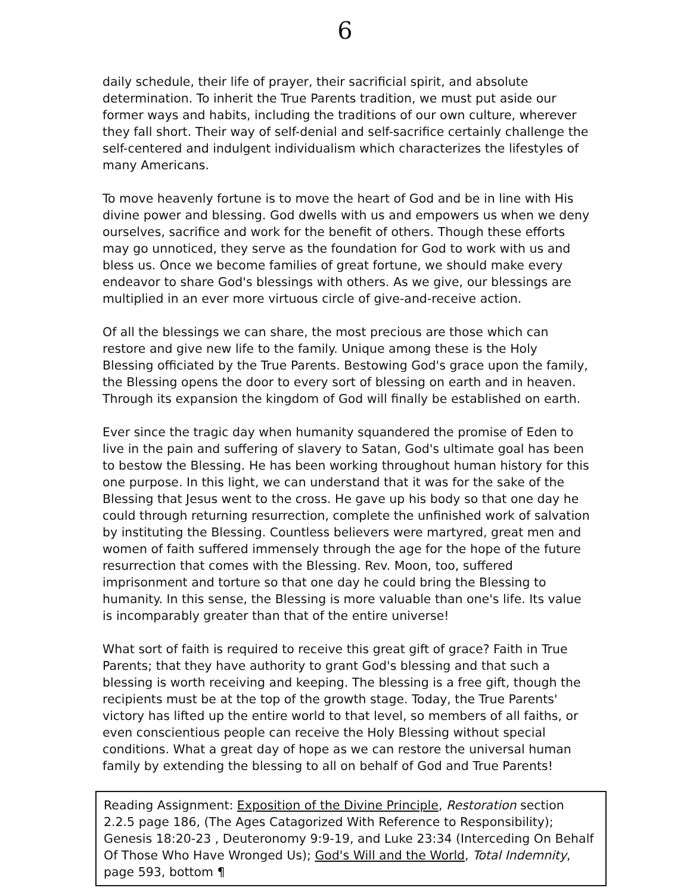6
daily schedule, their life of prayer, their sacrificial spirit, and absolute determination. To inherit the True Parents tradition, we must put aside our former ways and habits, including the traditions of our own culture, wherever they fall short. Their way of self-denial and self-sacrifice certainly challenge the self-centered and indulgent individualism which characterizes the lifestyles of many Americans.
To move heavenly fortune is to move the heart of God and be in line with His divine power and blessing. God dwells with us and empowers us when we deny ourselves, sacrifice and work for the benefit of others. Though these efforts may go unnoticed, they serve as the foundation for God to work with us and bless us. Once we become families of great fortune, we should make every endeavor to share God's blessings with others. As we give, our blessings are multiplied in an ever more virtuous circle of give-and-receive action.
Of all the blessings we can share, the most precious are those which can restore and give new life to the family. Unique among these is the Holy Blessing officiated by the True Parents. Bestowing God's grace upon the family, the Blessing opens the door to every sort of blessing on earth and in heaven. Through its expansion the kingdom of God will finally be established on earth.
Ever since the tragic day when humanity squandered the promise of Eden to live in the pain and suffering of slavery to Satan, God's ultimate goal has been to bestow the Blessing. He has been working throughout human history for this one purpose. In this light, we can understand that it was for the sake of the Blessing that Jesus went to the cross. He gave up his body so that one day he could through returning resurrection, complete the unfinished work of salvation by instituting the Blessing. Countless believers were martyred, great men and women of faith suffered immensely through the age for the hope of the future resurrection that comes with the Blessing. Rev. Moon, too, suffered imprisonment and torture so that one day he could bring the Blessing to humanity. In this sense, the Blessing is more valuable than one's life. Its value is incomparably greater than that of the entire universe!
What sort of faith is required to receive this great gift of grace? Faith in True Parents; that they have authority to grant God's blessing and that such a blessing is worth receiving and keeping. The blessing is a free gift, though the recipients must be at the top of the growth stage. Today, the True Parents' victory has lifted up the entire world to that level, so members of all faiths, or even conscientious people can receive the Holy Blessing without special conditions. What a great day of hope as we can restore the universal human family by extending the blessing to all on behalf of God and True Parents!
Reading Assignment: Exposition of the Divine Principle, Restoration section 2.2.5 page 186, (The Ages Catagorized With Reference to Responsibility); Genesis 18:20-23 , Deuteronomy 9:9-19, and Luke 23:34 (Interceding On Behalf Of Those Who Have Wronged Us); God's Will and the World, Total Indemnity, page 593, bottom ¶